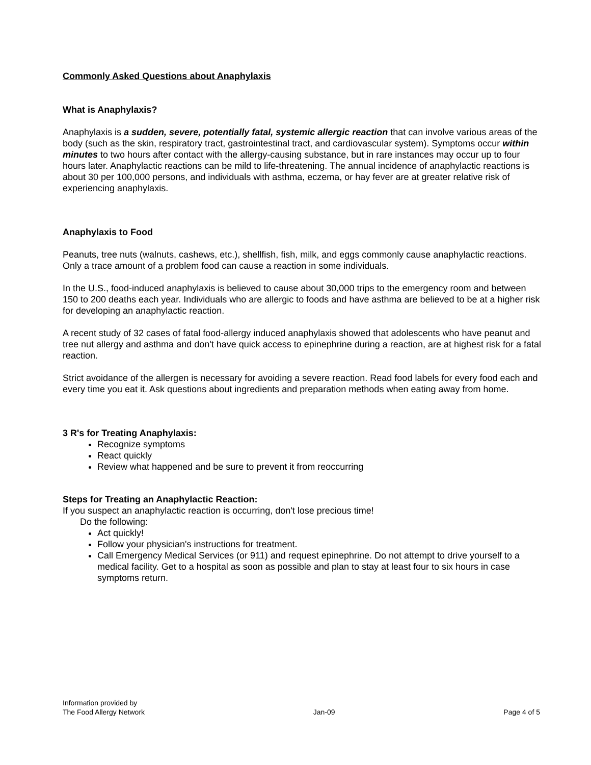Commonly Asked Questions about Anaphylaxis
What is Anaphylaxis?
Anaphylaxis is a sudden, severe, potentially fatal, systemic allergic reaction that can involve various areas of the body (such as the skin, respiratory tract, gastrointestinal tract, and cardiovascular system). Symptoms occur within minutes to two hours after contact with the allergy-causing substance, but in rare instances may occur up to four hours later. Anaphylactic reactions can be mild to life-threatening. The annual incidence of anaphylactic reactions is about 30 per 100,000 persons, and individuals with asthma, eczema, or hay fever are at greater relative risk of experiencing anaphylaxis.
Anaphylaxis to Food
Peanuts, tree nuts (walnuts, cashews, etc.), shellfish, fish, milk, and eggs commonly cause anaphylactic reactions. Only a trace amount of a problem food can cause a reaction in some individuals.
In the U.S., food-induced anaphylaxis is believed to cause about 30,000 trips to the emergency room and between 150 to 200 deaths each year. Individuals who are allergic to foods and have asthma are believed to be at a higher risk for developing an anaphylactic reaction.
A recent study of 32 cases of fatal food-allergy induced anaphylaxis showed that adolescents who have peanut and tree nut allergy and asthma and don't have quick access to epinephrine during a reaction, are at highest risk for a fatal reaction.
Strict avoidance of the allergen is necessary for avoiding a severe reaction. Read food labels for every food each and every time you eat it. Ask questions about ingredients and preparation methods when eating away from home.
3 R's for Treating Anaphylaxis:
Recognize symptoms
React quickly
Review what happened and be sure to prevent it from reoccurring
Steps for Treating an Anaphylactic Reaction:
If you suspect an anaphylactic reaction is occurring, don't lose precious time!
Do the following:
Act quickly!
Follow your physician's instructions for treatment.
Call Emergency Medical Services (or 911) and request epinephrine. Do not attempt to drive yourself to a medical facility. Get to a hospital as soon as possible and plan to stay at least four to six hours in case symptoms return.
Information provided by
The Food Allergy Network
Jan-09
Page 4 of 5